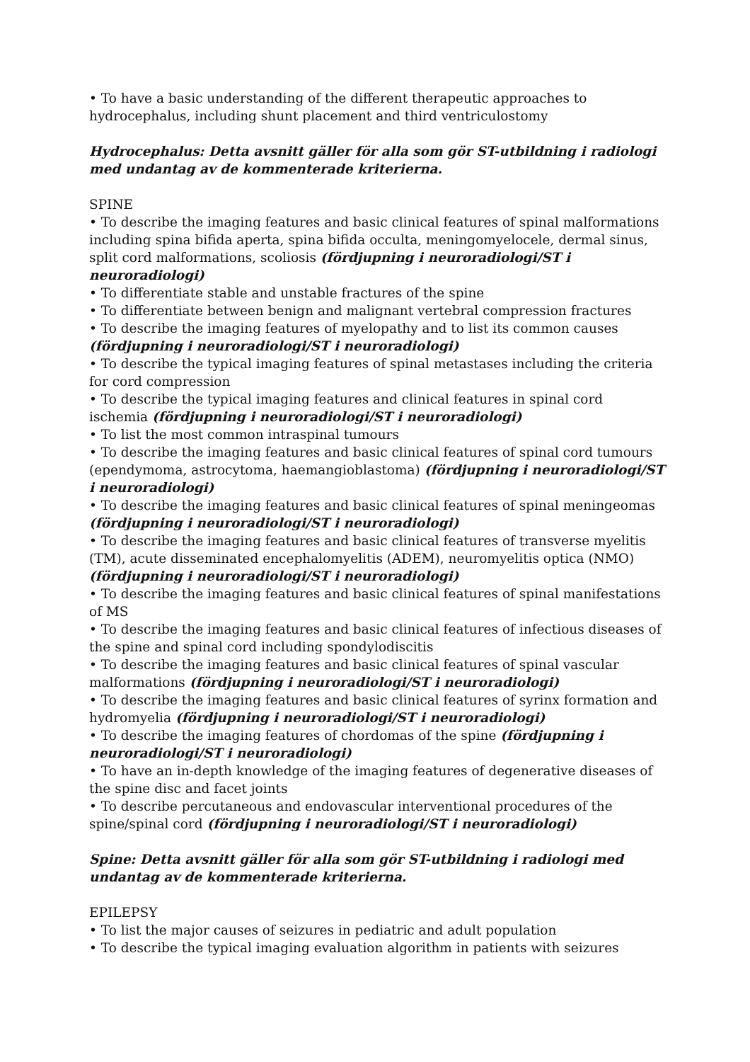• To have a basic understanding of the different therapeutic approaches to hydrocephalus, including shunt placement and third ventriculostomy
Hydrocephalus: Detta avsnitt gäller för alla som gör ST-utbildning i radiologi med undantag av de kommenterade kriterierna.
SPINE
• To describe the imaging features and basic clinical features of spinal malformations including spina bifida aperta, spina bifida occulta, meningomyelocele, dermal sinus, split cord malformations, scoliosis (fördjupning i neuroradiologi/ST i neuroradiologi)
• To differentiate stable and unstable fractures of the spine
• To differentiate between benign and malignant vertebral compression fractures
• To describe the imaging features of myelopathy and to list its common causes (fördjupning i neuroradiologi/ST i neuroradiologi)
• To describe the typical imaging features of spinal metastases including the criteria for cord compression
• To describe the typical imaging features and clinical features in spinal cord ischemia (fördjupning i neuroradiologi/ST i neuroradiologi)
• To list the most common intraspinal tumours
• To describe the imaging features and basic clinical features of spinal cord tumours (ependymoma, astrocytoma, haemangioblastoma) (fördjupning i neuroradiologi/ST i neuroradiologi)
• To describe the imaging features and basic clinical features of spinal meningeomas (fördjupning i neuroradiologi/ST i neuroradiologi)
• To describe the imaging features and basic clinical features of transverse myelitis (TM), acute disseminated encephalomyelitis (ADEM), neuromyelitis optica (NMO) (fördjupning i neuroradiologi/ST i neuroradiologi)
• To describe the imaging features and basic clinical features of spinal manifestations of MS
• To describe the imaging features and basic clinical features of infectious diseases of the spine and spinal cord including spondylodiscitis
• To describe the imaging features and basic clinical features of spinal vascular malformations (fördjupning i neuroradiologi/ST i neuroradiologi)
• To describe the imaging features and basic clinical features of syrinx formation and hydromyelia (fördjupning i neuroradiologi/ST i neuroradiologi)
• To describe the imaging features of chordomas of the spine (fördjupning i neuroradiologi/ST i neuroradiologi)
• To have an in-depth knowledge of the imaging features of degenerative diseases of the spine disc and facet joints
• To describe percutaneous and endovascular interventional procedures of the spine/spinal cord (fördjupning i neuroradiologi/ST i neuroradiologi)
Spine: Detta avsnitt gäller för alla som gör ST-utbildning i radiologi med undantag av de kommenterade kriterierna.
EPILEPSY
• To list the major causes of seizures in pediatric and adult population
• To describe the typical imaging evaluation algorithm in patients with seizures